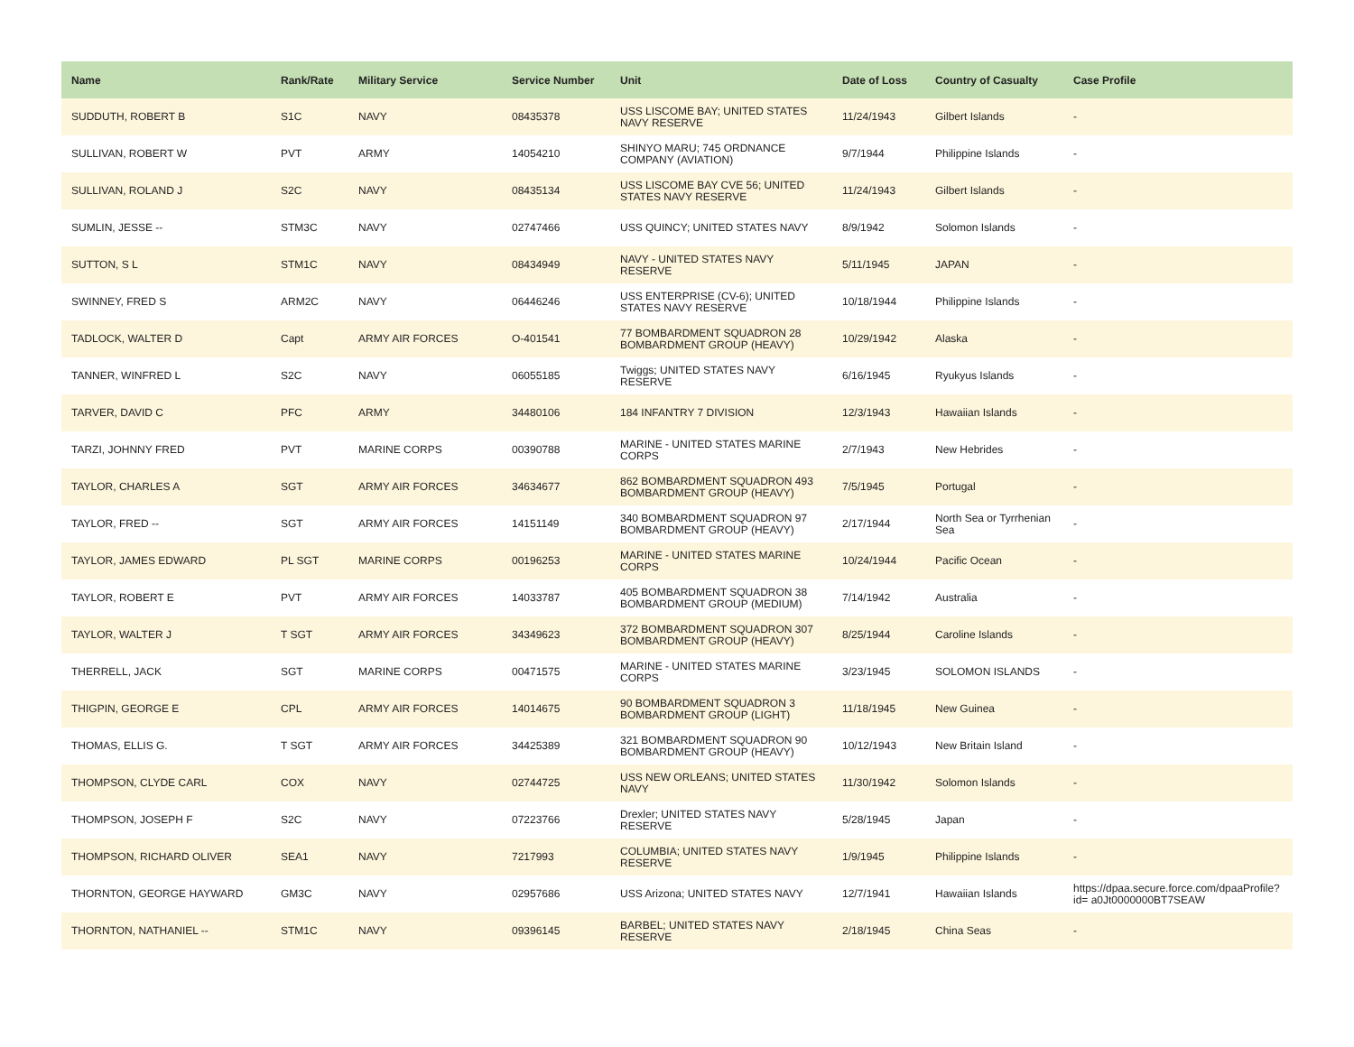| Name | Rank/Rate | Military Service | Service Number | Unit | Date of Loss | Country of Casualty | Case Profile |
| --- | --- | --- | --- | --- | --- | --- | --- |
| SUDDUTH, ROBERT B | S1C | NAVY | 08435378 | USS LISCOME BAY; UNITED STATES NAVY RESERVE | 11/24/1943 | Gilbert Islands | - |
| SULLIVAN, ROBERT W | PVT | ARMY | 14054210 | SHINYO MARU; 745 ORDNANCE COMPANY (AVIATION) | 9/7/1944 | Philippine Islands | - |
| SULLIVAN, ROLAND J | S2C | NAVY | 08435134 | USS LISCOME BAY CVE 56; UNITED STATES NAVY RESERVE | 11/24/1943 | Gilbert Islands | - |
| SUMLIN, JESSE -- | STM3C | NAVY | 02747466 | USS QUINCY; UNITED STATES NAVY | 8/9/1942 | Solomon Islands | - |
| SUTTON, S L | STM1C | NAVY | 08434949 | NAVY - UNITED STATES NAVY RESERVE | 5/11/1945 | JAPAN | - |
| SWINNEY, FRED S | ARM2C | NAVY | 06446246 | USS ENTERPRISE (CV-6); UNITED STATES NAVY RESERVE | 10/18/1944 | Philippine Islands | - |
| TADLOCK, WALTER D | Capt | ARMY AIR FORCES | O-401541 | 77 BOMBARDMENT SQUADRON 28 BOMBARDMENT GROUP (HEAVY) | 10/29/1942 | Alaska | - |
| TANNER, WINFRED L | S2C | NAVY | 06055185 | Twiggs; UNITED STATES NAVY RESERVE | 6/16/1945 | Ryukyus Islands | - |
| TARVER, DAVID C | PFC | ARMY | 34480106 | 184 INFANTRY 7 DIVISION | 12/3/1943 | Hawaiian Islands | - |
| TARZI, JOHNNY FRED | PVT | MARINE CORPS | 00390788 | MARINE - UNITED STATES MARINE CORPS | 2/7/1943 | New Hebrides | - |
| TAYLOR, CHARLES A | SGT | ARMY AIR FORCES | 34634677 | 862 BOMBARDMENT SQUADRON 493 BOMBARDMENT GROUP (HEAVY) | 7/5/1945 | Portugal | - |
| TAYLOR, FRED -- | SGT | ARMY AIR FORCES | 14151149 | 340 BOMBARDMENT SQUADRON 97 BOMBARDMENT GROUP (HEAVY) | 2/17/1944 | North Sea or Tyrrhenian Sea | - |
| TAYLOR, JAMES EDWARD | PL SGT | MARINE CORPS | 00196253 | MARINE - UNITED STATES MARINE CORPS | 10/24/1944 | Pacific Ocean | - |
| TAYLOR, ROBERT E | PVT | ARMY AIR FORCES | 14033787 | 405 BOMBARDMENT SQUADRON 38 BOMBARDMENT GROUP (MEDIUM) | 7/14/1942 | Australia | - |
| TAYLOR, WALTER J | T SGT | ARMY AIR FORCES | 34349623 | 372 BOMBARDMENT SQUADRON 307 BOMBARDMENT GROUP (HEAVY) | 8/25/1944 | Caroline Islands | - |
| THERRELL, JACK | SGT | MARINE CORPS | 00471575 | MARINE - UNITED STATES MARINE CORPS | 3/23/1945 | SOLOMON ISLANDS | - |
| THIGPIN, GEORGE E | CPL | ARMY AIR FORCES | 14014675 | 90 BOMBARDMENT SQUADRON 3 BOMBARDMENT GROUP (LIGHT) | 11/18/1945 | New Guinea | - |
| THOMAS, ELLIS G. | T SGT | ARMY AIR FORCES | 34425389 | 321 BOMBARDMENT SQUADRON 90 BOMBARDMENT GROUP (HEAVY) | 10/12/1943 | New Britain Island | - |
| THOMPSON, CLYDE CARL | COX | NAVY | 02744725 | USS NEW ORLEANS; UNITED STATES NAVY | 11/30/1942 | Solomon Islands | - |
| THOMPSON, JOSEPH F | S2C | NAVY | 07223766 | Drexler; UNITED STATES NAVY RESERVE | 5/28/1945 | Japan | - |
| THOMPSON, RICHARD OLIVER | SEA1 | NAVY | 7217993 | COLUMBIA; UNITED STATES NAVY RESERVE | 1/9/1945 | Philippine Islands | - |
| THORNTON, GEORGE HAYWARD | GM3C | NAVY | 02957686 | USS Arizona; UNITED STATES NAVY | 12/7/1941 | Hawaiian Islands | https://dpaa.secure.force.com/dpaaProfile?id= a0Jt0000000BT7SEAW |
| THORNTON, NATHANIEL -- | STM1C | NAVY | 09396145 | BARBEL; UNITED STATES NAVY RESERVE | 2/18/1945 | China Seas | - |